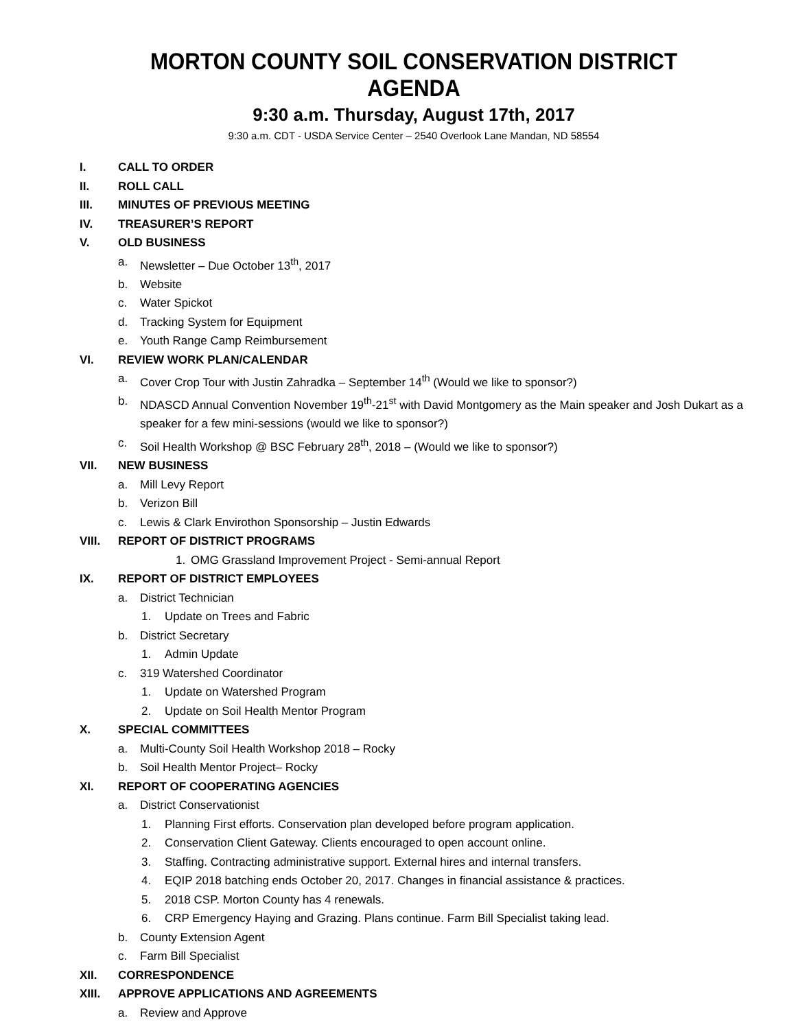MORTON COUNTY SOIL CONSERVATION DISTRICT AGENDA
9:30 a.m. Thursday, August 17th, 2017
9:30 a.m. CDT - USDA Service Center – 2540 Overlook Lane Mandan, ND 58554
I. CALL TO ORDER
II. ROLL CALL
III. MINUTES OF PREVIOUS MEETING
IV. TREASURER’S REPORT
V. OLD BUSINESS
a. Newsletter – Due October 13<sup>th</sup>, 2017
b. Website
c. Water Spickot
d. Tracking System for Equipment
e. Youth Range Camp Reimbursement
VI. REVIEW WORK PLAN/CALENDAR
a. Cover Crop Tour with Justin Zahradka – September 14<sup>th</sup> (Would we like to sponsor?)
b. NDASCD Annual Convention November 19<sup>th</sup>-21<sup>st</sup> with David Montgomery as the Main speaker and Josh Dukart as a speaker for a few mini-sessions (would we like to sponsor?)
c. Soil Health Workshop @ BSC February 28<sup>th</sup>, 2018 – (Would we like to sponsor?)
VII. NEW BUSINESS
a. Mill Levy Report
b. Verizon Bill
c. Lewis & Clark Envirothon Sponsorship – Justin Edwards
VIII. REPORT OF DISTRICT PROGRAMS
1. OMG Grassland Improvement Project - Semi-annual Report
IX. REPORT OF DISTRICT EMPLOYEES
a. District Technician
1. Update on Trees and Fabric
b. District Secretary
1. Admin Update
c. 319 Watershed Coordinator
1. Update on Watershed Program
2. Update on Soil Health Mentor Program
X. SPECIAL COMMITTEES
a. Multi-County Soil Health Workshop 2018 – Rocky
b. Soil Health Mentor Project– Rocky
XI. REPORT OF COOPERATING AGENCIES
a. District Conservationist
1. Planning First efforts. Conservation plan developed before program application.
2. Conservation Client Gateway. Clients encouraged to open account online.
3. Staffing. Contracting administrative support. External hires and internal transfers.
4. EQIP 2018 batching ends October 20, 2017. Changes in financial assistance & practices.
5. 2018 CSP. Morton County has 4 renewals.
6. CRP Emergency Haying and Grazing. Plans continue. Farm Bill Specialist taking lead.
b. County Extension Agent
c. Farm Bill Specialist
XII. CORRESPONDENCE
XIII. APPROVE APPLICATIONS AND AGREEMENTS
a. Review and Approve